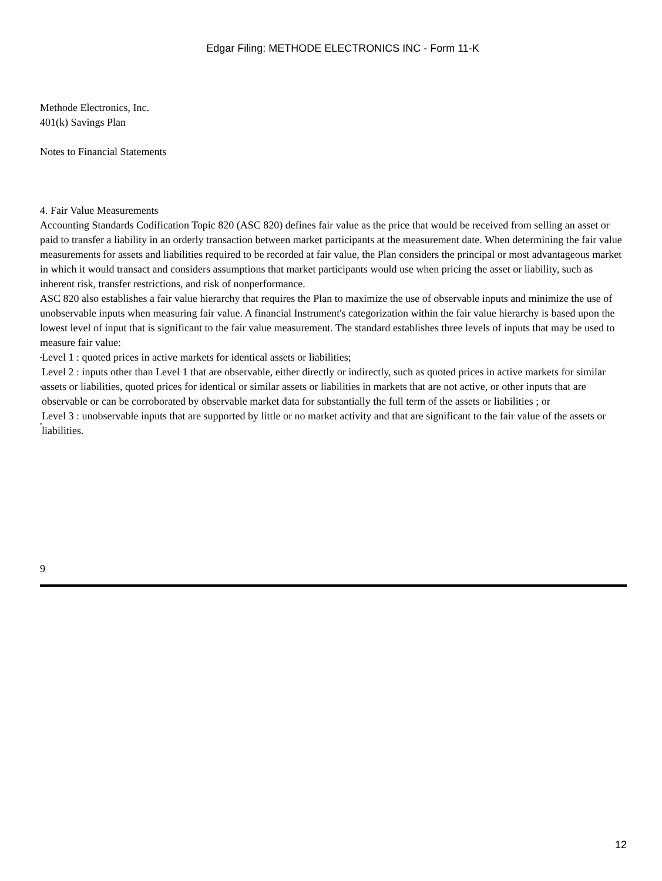Edgar Filing: METHODE ELECTRONICS INC - Form 11-K
Methode Electronics, Inc.
401(k) Savings Plan
Notes to Financial Statements
4. Fair Value Measurements
Accounting Standards Codification Topic 820 (ASC 820) defines fair value as the price that would be received from selling an asset or paid to transfer a liability in an orderly transaction between market participants at the measurement date. When determining the fair value measurements for assets and liabilities required to be recorded at fair value, the Plan considers the principal or most advantageous market in which it would transact and considers assumptions that market participants would use when pricing the asset or liability, such as inherent risk, transfer restrictions, and risk of nonperformance.
ASC 820 also establishes a fair value hierarchy that requires the Plan to maximize the use of observable inputs and minimize the use of unobservable inputs when measuring fair value. A financial Instrument's categorization within the fair value hierarchy is based upon the lowest level of input that is significant to the fair value measurement. The standard establishes three levels of inputs that may be used to measure fair value:
•
Level 1 : quoted prices in active markets for identical assets or liabilities;
•
Level 2 : inputs other than Level 1 that are observable, either directly or indirectly, such as quoted prices in active markets for similar assets or liabilities, quoted prices for identical or similar assets or liabilities in markets that are not active, or other inputs that are observable or can be corroborated by observable market data for substantially the full term of the assets or liabilities ; or
•
Level 3 : unobservable inputs that are supported by little or no market activity and that are significant to the fair value of the assets or liabilities.
9
12